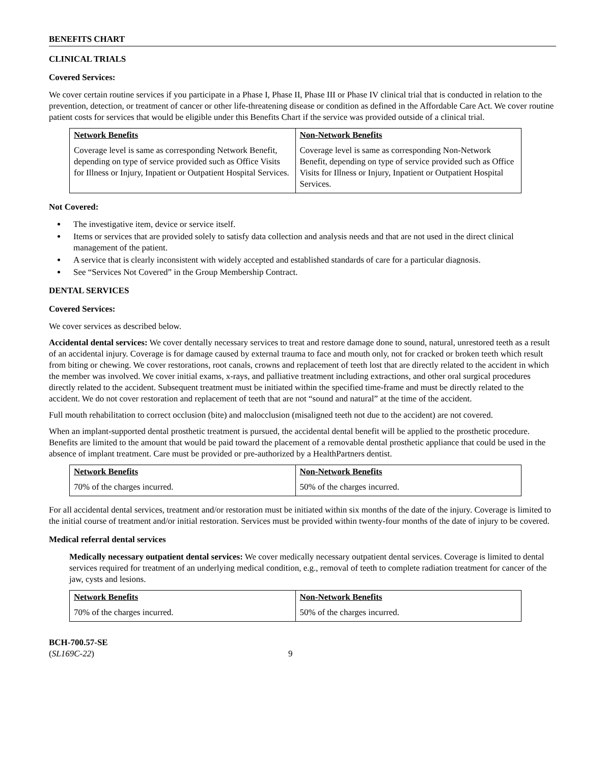BENEFITS CHART
CLINICAL TRIALS
Covered Services:
We cover certain routine services if you participate in a Phase I, Phase II, Phase III or Phase IV clinical trial that is conducted in relation to the prevention, detection, or treatment of cancer or other life-threatening disease or condition as defined in the Affordable Care Act. We cover routine patient costs for services that would be eligible under this Benefits Chart if the service was provided outside of a clinical trial.
| Network Benefits | Non-Network Benefits |
| --- | --- |
| Coverage level is same as corresponding Network Benefit, depending on type of service provided such as Office Visits for Illness or Injury, Inpatient or Outpatient Hospital Services. | Coverage level is same as corresponding Non-Network Benefit, depending on type of service provided such as Office Visits for Illness or Injury, Inpatient or Outpatient Hospital Services. |
Not Covered:
The investigative item, device or service itself.
Items or services that are provided solely to satisfy data collection and analysis needs and that are not used in the direct clinical management of the patient.
A service that is clearly inconsistent with widely accepted and established standards of care for a particular diagnosis.
See “Services Not Covered” in the Group Membership Contract.
DENTAL SERVICES
Covered Services:
We cover services as described below.
Accidental dental services: We cover dentally necessary services to treat and restore damage done to sound, natural, unrestored teeth as a result of an accidental injury. Coverage is for damage caused by external trauma to face and mouth only, not for cracked or broken teeth which result from biting or chewing. We cover restorations, root canals, crowns and replacement of teeth lost that are directly related to the accident in which the member was involved. We cover initial exams, x-rays, and palliative treatment including extractions, and other oral surgical procedures directly related to the accident. Subsequent treatment must be initiated within the specified time-frame and must be directly related to the accident. We do not cover restoration and replacement of teeth that are not “sound and natural” at the time of the accident.
Full mouth rehabilitation to correct occlusion (bite) and malocclusion (misaligned teeth not due to the accident) are not covered.
When an implant-supported dental prosthetic treatment is pursued, the accidental dental benefit will be applied to the prosthetic procedure. Benefits are limited to the amount that would be paid toward the placement of a removable dental prosthetic appliance that could be used in the absence of implant treatment. Care must be provided or pre-authorized by a HealthPartners dentist.
| Network Benefits | Non-Network Benefits |
| --- | --- |
| 70% of the charges incurred. | 50% of the charges incurred. |
For all accidental dental services, treatment and/or restoration must be initiated within six months of the date of the injury. Coverage is limited to the initial course of treatment and/or initial restoration. Services must be provided within twenty-four months of the date of injury to be covered.
Medical referral dental services
Medically necessary outpatient dental services: We cover medically necessary outpatient dental services. Coverage is limited to dental services required for treatment of an underlying medical condition, e.g., removal of teeth to complete radiation treatment for cancer of the jaw, cysts and lesions.
| Network Benefits | Non-Network Benefits |
| --- | --- |
| 70% of the charges incurred. | 50% of the charges incurred. |
BCH-700.57-SE
(SL169C-22)
9